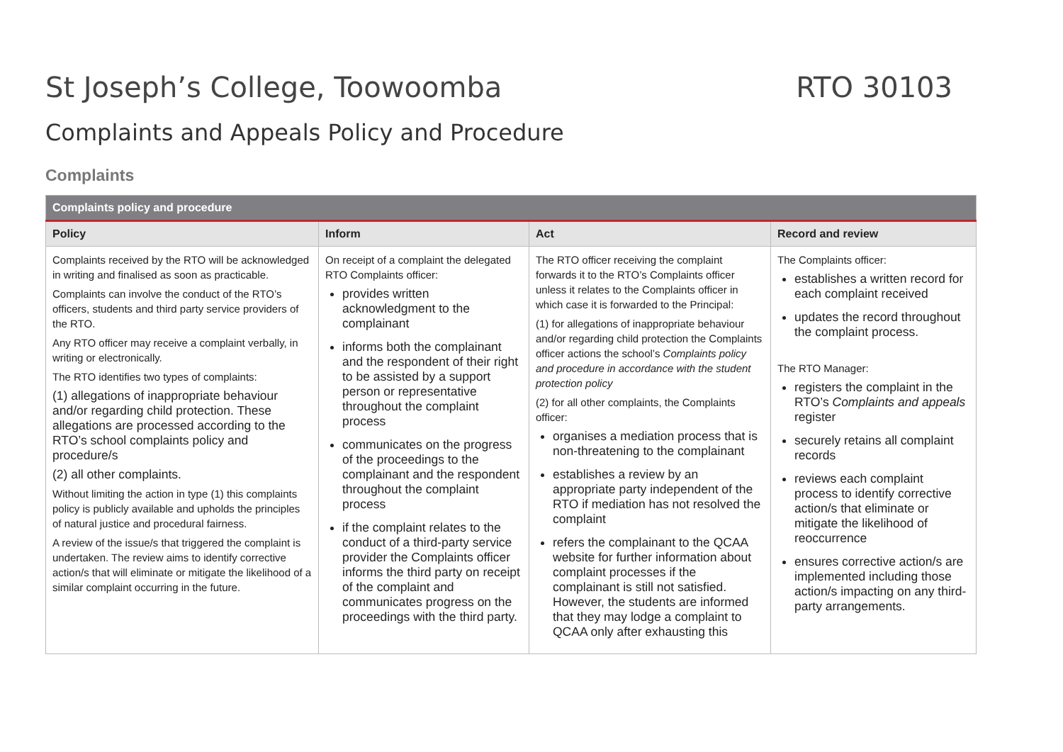St Joseph’s College, Toowoomba RTO 30103
Complaints and Appeals Policy and Procedure
Complaints
| Complaints policy and procedure | | | |
| --- | --- | --- | --- |
| Policy | Inform | Act | Record and review |
| Complaints received by the RTO will be acknowledged in writing and finalised as soon as practicable. Complaints can involve the conduct of the RTO’s officers, students and third party service providers of the RTO. Any RTO officer may receive a complaint verbally, in writing or electronically. The RTO identifies two types of complaints: (1) allegations of inappropriate behaviour and/or regarding child protection. These allegations are processed according to the RTO’s school complaints policy and procedure/s (2) all other complaints. Without limiting the action in type (1) this complaints policy is publicly available and upholds the principles of natural justice and procedural fairness. A review of the issue/s that triggered the complaint is undertaken. The review aims to identify corrective action/s that will eliminate or mitigate the likelihood of a similar complaint occurring in the future. | On receipt of a complaint the delegated RTO Complaints officer: provides written acknowledgment to the complainant informs both the complainant and the respondent of their right to be assisted by a support person or representative throughout the complaint process communicates on the progress of the proceedings to the complainant and the respondent throughout the complaint process if the complaint relates to the conduct of a third-party service provider the Complaints officer informs the third party on receipt of the complaint and communicates progress on the proceedings with the third party. | The RTO officer receiving the complaint forwards it to the RTO’s Complaints officer unless it relates to the Complaints officer in which case it is forwarded to the Principal: (1) for allegations of inappropriate behaviour and/or regarding child protection the Complaints officer actions the school’s Complaints policy and procedure in accordance with the student protection policy (2) for all other complaints, the Complaints officer: organises a mediation process that is non-threatening to the complainant establishes a review by an appropriate party independent of the RTO if mediation has not resolved the complaint refers the complainant to the QCAA website for further information about complaint processes if the complainant is still not satisfied. However, the students are informed that they may lodge a complaint to QCAA only after exhausting this | The Complaints officer: establishes a written record for each complaint received updates the record throughout the complaint process. The RTO Manager: registers the complaint in the RTO’s Complaints and appeals register securely retains all complaint records reviews each complaint process to identify corrective action/s that eliminate or mitigate the likelihood of reoccurrence ensures corrective action/s are implemented including those action/s impacting on any third-party arrangements. |